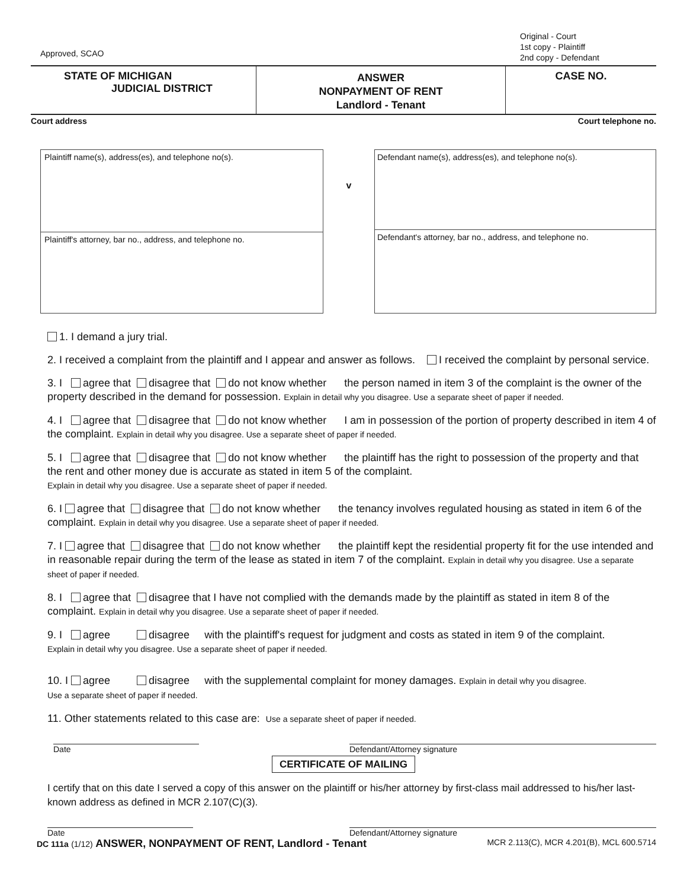Approved, SCAO
Original - Court
1st copy - Plaintiff
2nd copy - Defendant
STATE OF MICHIGAN
JUDICIAL DISTRICT
ANSWER
NONPAYMENT OF RENT
Landlord - Tenant
CASE NO.
Court address Court telephone no.
Plaintiff name(s), address(es), and telephone no(s).
Plaintiff's attorney, bar no., address, and telephone no.
v
Defendant name(s), address(es), and telephone no(s).
Defendant's attorney, bar no., address, and telephone no.
1. I demand a jury trial.
2. I received a complaint from the plaintiff and I appear and answer as follows. I received the complaint by personal service.
3. I agree that disagree that do not know whether the person named in item 3 of the complaint is the owner of the property described in the demand for possession. Explain in detail why you disagree. Use a separate sheet of paper if needed.
4. I agree that disagree that do not know whether I am in possession of the portion of property described in item 4 of the complaint. Explain in detail why you disagree. Use a separate sheet of paper if needed.
5. I agree that disagree that do not know whether the plaintiff has the right to possession of the property and that the rent and other money due is accurate as stated in item 5 of the complaint.
Explain in detail why you disagree. Use a separate sheet of paper if needed.
6. I agree that disagree that do not know whether the tenancy involves regulated housing as stated in item 6 of the complaint. Explain in detail why you disagree. Use a separate sheet of paper if needed.
7. I agree that disagree that do not know whether the plaintiff kept the residential property fit for the use intended and in reasonable repair during the term of the lease as stated in item 7 of the complaint. Explain in detail why you disagree. Use a separate sheet of paper if needed.
8. I agree that disagree that I have not complied with the demands made by the plaintiff as stated in item 8 of the complaint. Explain in detail why you disagree. Use a separate sheet of paper if needed.
9. I agree disagree with the plaintiff's request for judgment and costs as stated in item 9 of the complaint.
Explain in detail why you disagree. Use a separate sheet of paper if needed.
10. I agree disagree with the supplemental complaint for money damages. Explain in detail why you disagree.
Use a separate sheet of paper if needed.
11. Other statements related to this case are: Use a separate sheet of paper if needed.
Date Defendant/Attorney signature
CERTIFICATE OF MAILING
I certify that on this date I served a copy of this answer on the plaintiff or his/her attorney by first-class mail addressed to his/her last-known address as defined in MCR 2.107(C)(3).
Date Defendant/Attorney signature
DC 111a (1/12) ANSWER, NONPAYMENT OF RENT, Landlord - Tenant MCR 2.113(C), MCR 4.201(B), MCL 600.5714